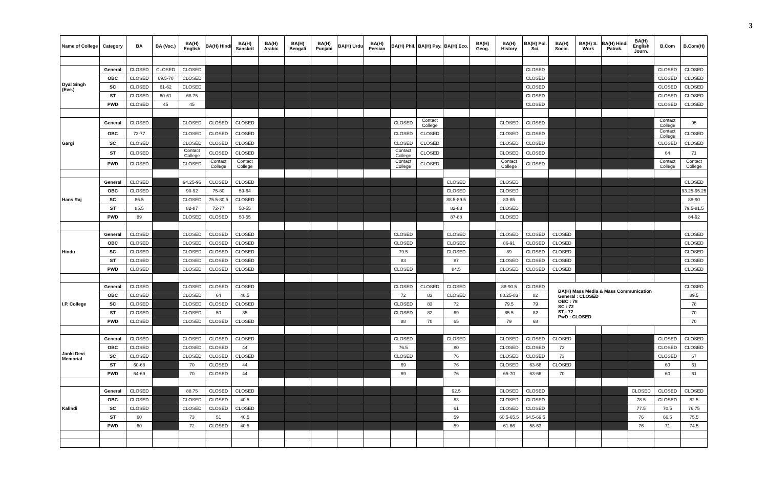3
| Name of College | Category | BA | BA (Voc.) | BA(H) English | BA(H) Hindi | BA(H) Sanskrit | BA(H) Arabic | BA(H) Bengali | BA(H) Punjabi | BA(H) Urdu | BA(H) Persian | BA(H) Phil. | BA(H) Psy. | BA(H) Eco. | BA(H) Geog. | BA(H) History | BA(H) Pol. Sci. | BA(H) Socio. | BA(H) S. Work | BA(H) Hindi Patrak. | BA(H) English Journ. | B.Com | B.Com(H) |
| --- | --- | --- | --- | --- | --- | --- | --- | --- | --- | --- | --- | --- | --- | --- | --- | --- | --- | --- | --- | --- | --- | --- | --- |
| Dyal Singh (Eve.) | General | CLOSED | CLOSED | CLOSED | | | | | | | | | | | | | CLOSED | | | | | CLOSED | CLOSED |
| | OBC | CLOSED | 69.5-70 | CLOSED | | | | | | | | | | | | | CLOSED | | | | | CLOSED | CLOSED |
| | SC | CLOSED | 61-62 | CLOSED | | | | | | | | | | | | | CLOSED | | | | | CLOSED | CLOSED |
| | ST | CLOSED | 60-61 | 68.75 | | | | | | | | | | | | | CLOSED | | | | | CLOSED | CLOSED |
| | PWD | CLOSED | 45 | 45 | | | | | | | | | | | | | CLOSED | | | | | CLOSED | CLOSED |
| Gargi | General | CLOSED | | CLOSED | CLOSED | CLOSED | | | | | | CLOSED | Contact College | | | CLOSED | CLOSED | | | | | Contact College | 95 |
| | OBC | 73-77 | | CLOSED | CLOSED | CLOSED | | | | | | CLOSED | CLOSED | | | CLOSED | CLOSED | | | | | Contact College | CLOSED |
| | SC | CLOSED | | CLOSED | CLOSED | CLOSED | | | | | | CLOSED | CLOSED | | | CLOSED | CLOSED | | | | | CLOSED | CLOSED |
| | ST | CLOSED | | Contact College | CLOSED | CLOSED | | | | | | Contact College | CLOSED | | | CLOSED | CLOSED | | | | | 64 | 71 |
| | PWD | CLOSED | | CLOSED | Contact College | Contact College | | | | | | Contact College | CLOSED | | | Contact College | CLOSED | | | | | Contact College | Contact College |
| Hans Raj | General | CLOSED | | 94.25-96 | CLOSED | CLOSED | | | | | | | | CLOSED | | CLOSED | | | | | | | CLOSED |
| | OBC | CLOSED | | 90-92 | 75-80 | 59-64 | | | | | | | | CLOSED | | CLOSED | | | | | | | 93.25-95.25 |
| | SC | 85.5 | | CLOSED | 75.5-80.5 | CLOSED | | | | | | | | 88.5-89.5 | | 83-85 | | | | | | | 88-90 |
| | ST | 85.5 | | 82-87 | 72-77 | 50-55 | | | | | | | | 82-83 | | CLOSED | | | | | | | 79.5-81.5 |
| | PWD | 89 | | CLOSED | CLOSED | 50-55 | | | | | | | | 87-88 | | CLOSED | | | | | | | 84-92 |
| Hindu | General | CLOSED | | CLOSED | CLOSED | CLOSED | | | | | | CLOSED | | CLOSED | | CLOSED | CLOSED | CLOSED | | | | | CLOSED |
| | OBC | CLOSED | | CLOSED | CLOSED | CLOSED | | | | | | CLOSED | | CLOSED | | 86-91 | CLOSED | CLOSED | | | | | CLOSED |
| | SC | CLOSED | | CLOSED | CLOSED | CLOSED | | | | | | 79.5 | | CLOSED | | 89 | CLOSED | CLOSED | | | | | CLOSED |
| | ST | CLOSED | | CLOSED | CLOSED | CLOSED | | | | | | 83 | | 87 | | CLOSED | CLOSED | CLOSED | | | | | CLOSED |
| | PWD | CLOSED | | CLOSED | CLOSED | CLOSED | | | | | | CLOSED | | 84.5 | | CLOSED | CLOSED | CLOSED | | | | | CLOSED |
| I.P. College | General | CLOSED | | CLOSED | CLOSED | CLOSED | | | | | | CLOSED | CLOSED | CLOSED | | 88-90.5 | CLOSED | BA(H) Mass Media & Mass Communication General : CLOSED OBC : 78 SC : 72 ST : 72 PwD : CLOSED | | | | | CLOSED |
| | OBC | CLOSED | | CLOSED | 64 | 40.5 | | | | | | 72 | 83 | CLOSED | | 80.25-83 | 82 | | | | | | 89.5 |
| | SC | CLOSED | | CLOSED | CLOSED | CLOSED | | | | | | CLOSED | 83 | 72 | | 79.5 | 79 | | | | | | 78 |
| | ST | CLOSED | | CLOSED | 50 | 35 | | | | | | CLOSED | 82 | 69 | | 85.5 | 82 | | | | | | 70 |
| | PWD | CLOSED | | CLOSED | CLOSED | CLOSED | | | | | | 88 | 70 | 65 | | 79 | 68 | | | | | | 70 |
| Janki Devi Memorial | General | CLOSED | | CLOSED | CLOSED | CLOSED | | | | | | CLOSED | | CLOSED | | CLOSED | CLOSED | CLOSED | | | | CLOSED | CLOSED |
| | OBC | CLOSED | | CLOSED | CLOSED | 44 | | | | | | 76.5 | | 80 | | CLOSED | CLOSED | 73 | | | | CLOSED | CLOSED |
| | SC | CLOSED | | CLOSED | CLOSED | CLOSED | | | | | | CLOSED | | 76 | | CLOSED | CLOSED | 73 | | | | CLOSED | 67 |
| | ST | 60-68 | | 70 | CLOSED | 44 | | | | | | 69 | | 76 | | CLOSED | 63-68 | CLOSED | | | | 60 | 61 |
| | PWD | 64-69 | | 70 | CLOSED | 44 | | | | | | 69 | | 76 | | 65-70 | 63-66 | 70 | | | | 60 | 61 |
| Kalindi | General | CLOSED | | 88.75 | CLOSED | CLOSED | | | | | | | | 92.5 | | CLOSED | CLOSED | | | | CLOSED | CLOSED | CLOSED |
| | OBC | CLOSED | | CLOSED | CLOSED | 40.5 | | | | | | | | 83 | | CLOSED | CLOSED | | | | 78.5 | CLOSED | 82.5 |
| | SC | CLOSED | | CLOSED | CLOSED | CLOSED | | | | | | | | 61 | | CLOSED | CLOSED | | | | 77.5 | 70.5 | 76.75 |
| | ST | 60 | | 73 | 51 | 40.5 | | | | | | | | 59 | | 60.5-65.5 | 64.5-69.5 | | | | 76 | 66.5 | 75.5 |
| | PWD | 60 | | 72 | CLOSED | 40.5 | | | | | | | | 59 | | 61-66 | 58-63 | | | | 76 | 71 | 74.5 |